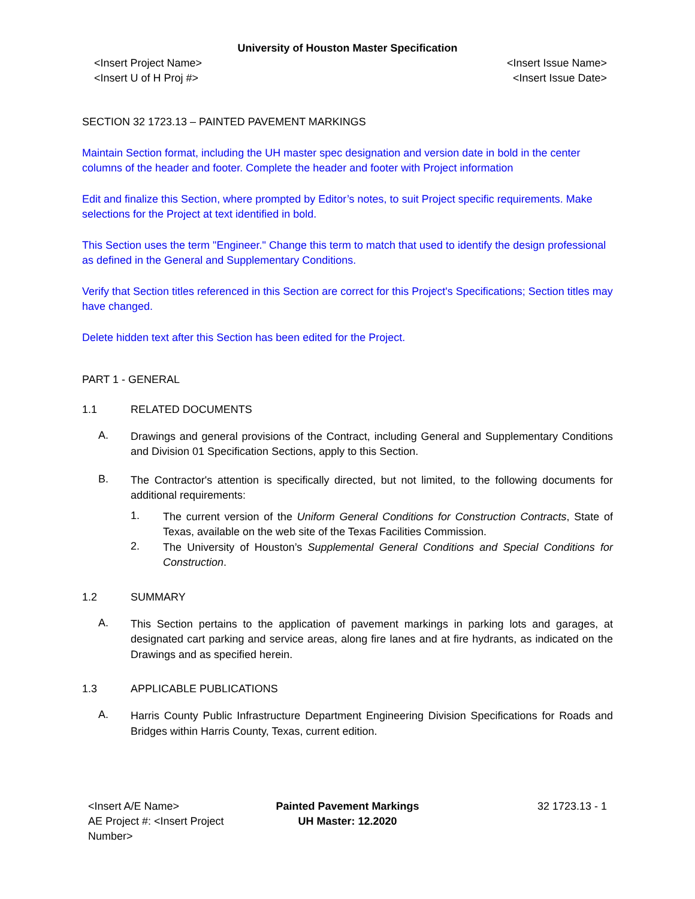University of Houston Master Specification
<Insert Project Name>
<Insert U of H Proj #>
<Insert Issue Name>
<Insert Issue Date>
SECTION 32 1723.13 – PAINTED PAVEMENT MARKINGS
Maintain Section format, including the UH master spec designation and version date in bold in the center columns of the header and footer. Complete the header and footer with Project information
Edit and finalize this Section, where prompted by Editor’s notes, to suit Project specific requirements. Make selections for the Project at text identified in bold.
This Section uses the term "Engineer." Change this term to match that used to identify the design professional as defined in the General and Supplementary Conditions.
Verify that Section titles referenced in this Section are correct for this Project's Specifications; Section titles may have changed.
Delete hidden text after this Section has been edited for the Project.
PART 1 - GENERAL
1.1 RELATED DOCUMENTS
A.
Drawings and general provisions of the Contract, including General and Supplementary Conditions and Division 01 Specification Sections, apply to this Section.
B.
The Contractor's attention is specifically directed, but not limited, to the following documents for additional requirements:
1.
The current version of the Uniform General Conditions for Construction Contracts, State of Texas, available on the web site of the Texas Facilities Commission.
2.
The University of Houston’s Supplemental General Conditions and Special Conditions for Construction.
1.2 SUMMARY
A.
This Section pertains to the application of pavement markings in parking lots and garages, at designated cart parking and service areas, along fire lanes and at fire hydrants, as indicated on the Drawings and as specified herein.
1.3 APPLICABLE PUBLICATIONS
A.
Harris County Public Infrastructure Department Engineering Division Specifications for Roads and Bridges within Harris County, Texas, current edition.
<Insert A/E Name>
AE Project #: <Insert Project Number>
Painted Pavement Markings
UH Master: 12.2020
32 1723.13 - 1